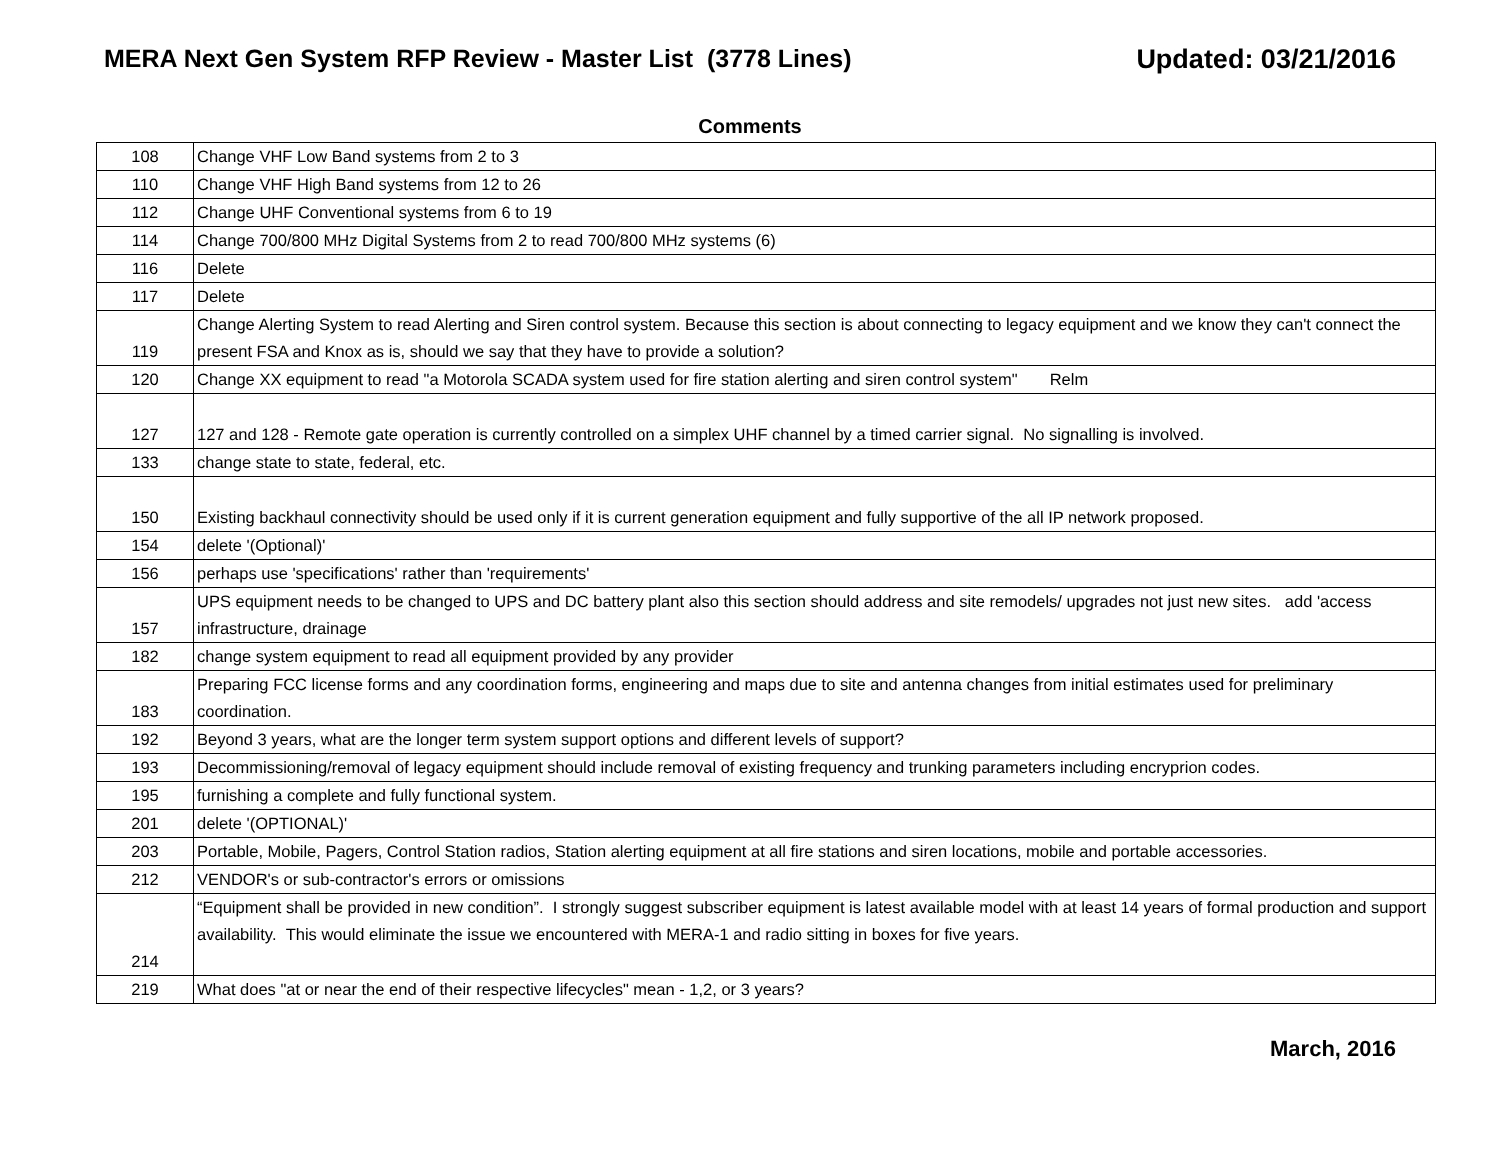MERA Next Gen System RFP Review - Master List (3778 Lines) Updated: 03/21/2016
Comments
| 108 | Change VHF Low Band systems from 2 to 3 |
| 110 | Change VHF High Band systems from 12 to 26 |
| 112 | Change UHF Conventional systems from 6 to 19 |
| 114 | Change 700/800 MHz Digital Systems from 2 to read 700/800 MHz systems (6) |
| 116 | Delete |
| 117 | Delete |
| 119 | Change Alerting System to read Alerting and Siren control system. Because this section is about connecting to legacy equipment and we know they can't connect the present FSA and Knox as is, should we say that they have to provide a solution? |
| 120 | Change XX equipment to read "a Motorola SCADA system used for fire station alerting and siren control system" Relm |
| 127 | 127 and 128 - Remote gate operation is currently controlled on a simplex UHF channel by a timed carrier signal. No signalling is involved. |
| 133 | change state to state, federal, etc. |
| 150 | Existing backhaul connectivity should be used only if it is current generation equipment and fully supportive of the all IP network proposed. |
| 154 | delete '(Optional)' |
| 156 | perhaps use 'specifications' rather than 'requirements' |
| 157 | UPS equipment needs to be changed to UPS and DC battery plant also this section should address and site remodels/ upgrades not just new sites. add 'access infrastructure, drainage |
| 182 | change system equipment to read all equipment provided by any provider |
| 183 | Preparing FCC license forms and any coordination forms, engineering and maps due to site and antenna changes from initial estimates used for preliminary coordination. |
| 192 | Beyond 3 years, what are the longer term system support options and different levels of support? |
| 193 | Decommissioning/removal of legacy equipment should include removal of existing frequency and trunking parameters including encryprion codes. |
| 195 | furnishing a complete and fully functional system. |
| 201 | delete '(OPTIONAL)' |
| 203 | Portable, Mobile, Pagers, Control Station radios, Station alerting equipment at all fire stations and siren locations, mobile and portable accessories. |
| 212 | VENDOR's or sub-contractor's errors or omissions |
| 214 | “Equipment shall be provided in new condition”. I strongly suggest subscriber equipment is latest available model with at least 14 years of formal production and support availability. This would eliminate the issue we encountered with MERA-1 and radio sitting in boxes for five years. |
| 219 | What does "at or near the end of their respective lifecycles" mean - 1,2, or 3 years? |
March, 2016